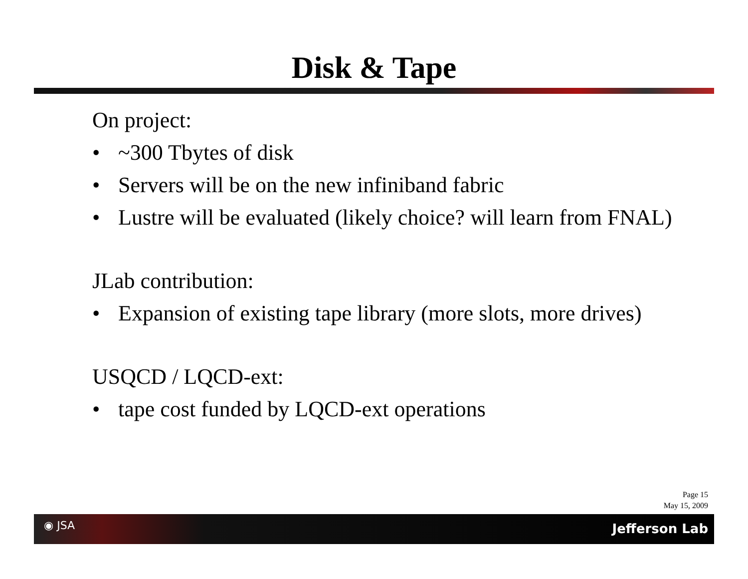Disk & Tape
On project:
• ~300 Tbytes of disk
• Servers will be on the new infiniband fabric
• Lustre will be evaluated (likely choice? will learn from FNAL)
JLab contribution:
• Expansion of existing tape library (more slots, more drives)
USQCD / LQCD-ext:
• tape cost funded by LQCD-ext operations
Page 15
May 15, 2009
◉ JSA Jefferson Lab